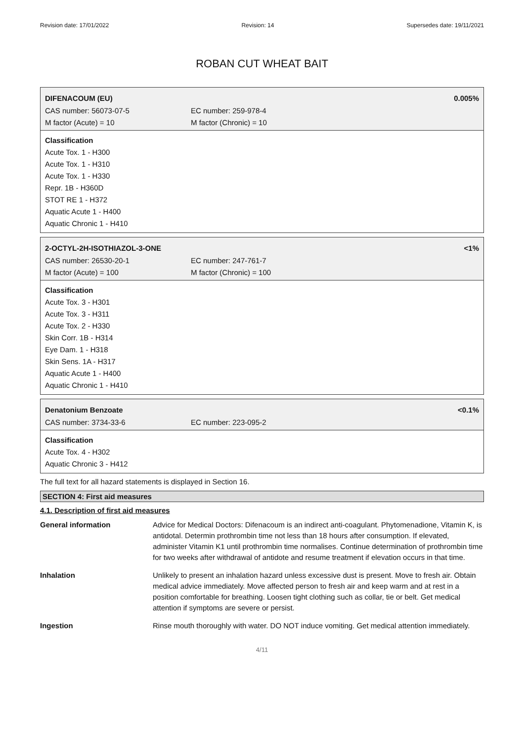Revision date: 17/01/2022 Revision: 14 Supersedes date: 19/11/2021
ROBAN CUT WHEAT BAIT
DIFENACOUM (EU) 0.005%
CAS number: 56073-07-5 EC number: 259-978-4
M factor (Acute) = 10 M factor (Chronic) = 10
Classification
Acute Tox. 1 - H300
Acute Tox. 1 - H310
Acute Tox. 1 - H330
Repr. 1B - H360D
STOT RE 1 - H372
Aquatic Acute 1 - H400
Aquatic Chronic 1 - H410
2-OCTYL-2H-ISOTHIAZOL-3-ONE <1%
CAS number: 26530-20-1 EC number: 247-761-7
M factor (Acute) = 100 M factor (Chronic) = 100
Classification
Acute Tox. 3 - H301
Acute Tox. 3 - H311
Acute Tox. 2 - H330
Skin Corr. 1B - H314
Eye Dam. 1 - H318
Skin Sens. 1A - H317
Aquatic Acute 1 - H400
Aquatic Chronic 1 - H410
Denatonium Benzoate <0.1%
CAS number: 3734-33-6 EC number: 223-095-2
Classification
Acute Tox. 4 - H302
Aquatic Chronic 3 - H412
The full text for all hazard statements is displayed in Section 16.
SECTION 4: First aid measures
4.1. Description of first aid measures
General information Advice for Medical Doctors: Difenacoum is an indirect anti-coagulant. Phytomenadione, Vitamin K, is antidotal. Determin prothrombin time not less than 18 hours after consumption. If elevated, administer Vitamin K1 until prothrombin time normalises. Continue determination of prothrombin time for two weeks after withdrawal of antidote and resume treatment if elevation occurs in that time.
Inhalation Unlikely to present an inhalation hazard unless excessive dust is present. Move to fresh air. Obtain medical advice immediately. Move affected person to fresh air and keep warm and at rest in a position comfortable for breathing. Loosen tight clothing such as collar, tie or belt. Get medical attention if symptoms are severe or persist.
Ingestion Rinse mouth thoroughly with water. DO NOT induce vomiting. Get medical attention immediately.
4/11